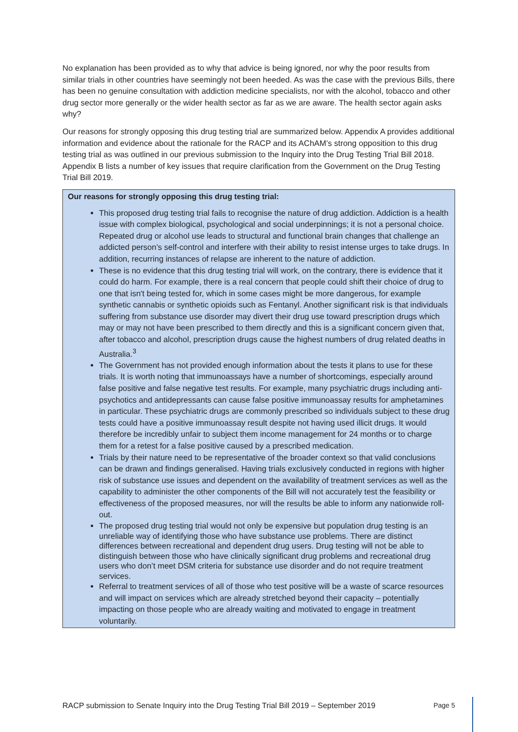No explanation has been provided as to why that advice is being ignored, nor why the poor results from similar trials in other countries have seemingly not been heeded. As was the case with the previous Bills, there has been no genuine consultation with addiction medicine specialists, nor with the alcohol, tobacco and other drug sector more generally or the wider health sector as far as we are aware. The health sector again asks why?
Our reasons for strongly opposing this drug testing trial are summarized below. Appendix A provides additional information and evidence about the rationale for the RACP and its AChAM’s strong opposition to this drug testing trial as was outlined in our previous submission to the Inquiry into the Drug Testing Trial Bill 2018. Appendix B lists a number of key issues that require clarification from the Government on the Drug Testing Trial Bill 2019.
Our reasons for strongly opposing this drug testing trial:
This proposed drug testing trial fails to recognise the nature of drug addiction. Addiction is a health issue with complex biological, psychological and social underpinnings; it is not a personal choice. Repeated drug or alcohol use leads to structural and functional brain changes that challenge an addicted person’s self-control and interfere with their ability to resist intense urges to take drugs. In addition, recurring instances of relapse are inherent to the nature of addiction.
These is no evidence that this drug testing trial will work, on the contrary, there is evidence that it could do harm. For example, there is a real concern that people could shift their choice of drug to one that isn't being tested for, which in some cases might be more dangerous, for example synthetic cannabis or synthetic opioids such as Fentanyl. Another significant risk is that individuals suffering from substance use disorder may divert their drug use toward prescription drugs which may or may not have been prescribed to them directly and this is a significant concern given that, after tobacco and alcohol, prescription drugs cause the highest numbers of drug related deaths in Australia.<sup>3</sup>
The Government has not provided enough information about the tests it plans to use for these trials. It is worth noting that immunoassays have a number of shortcomings, especially around false positive and false negative test results. For example, many psychiatric drugs including anti-psychotics and antidepressants can cause false positive immunoassay results for amphetamines in particular. These psychiatric drugs are commonly prescribed so individuals subject to these drug tests could have a positive immunoassay result despite not having used illicit drugs. It would therefore be incredibly unfair to subject them income management for 24 months or to charge them for a retest for a false positive caused by a prescribed medication.
Trials by their nature need to be representative of the broader context so that valid conclusions can be drawn and findings generalised. Having trials exclusively conducted in regions with higher risk of substance use issues and dependent on the availability of treatment services as well as the capability to administer the other components of the Bill will not accurately test the feasibility or effectiveness of the proposed measures, nor will the results be able to inform any nationwide roll-out.
The proposed drug testing trial would not only be expensive but population drug testing is an unreliable way of identifying those who have substance use problems. There are distinct differences between recreational and dependent drug users. Drug testing will not be able to distinguish between those who have clinically significant drug problems and recreational drug users who don’t meet DSM criteria for substance use disorder and do not require treatment services.
Referral to treatment services of all of those who test positive will be a waste of scarce resources and will impact on services which are already stretched beyond their capacity – potentially impacting on those people who are already waiting and motivated to engage in treatment voluntarily.
RACP submission to Senate Inquiry into the Drug Testing Trial Bill 2019 – September 2019 Page 5